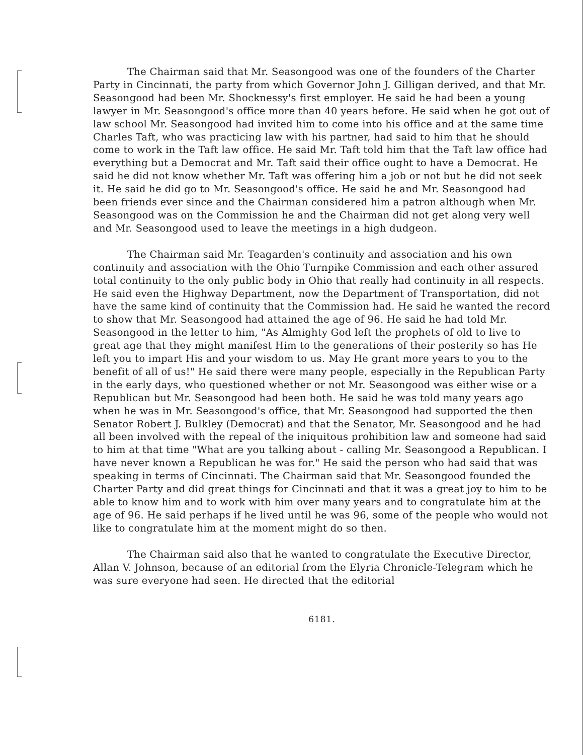The Chairman said that Mr. Seasongood was one of the founders of the Charter Party in Cincinnati, the party from which Governor John J. Gilligan derived, and that Mr. Seasongood had been Mr. Shocknessy's first employer. He said he had been a young lawyer in Mr. Seasongood's office more than 40 years before. He said when he got out of law school Mr. Seasongood had invited him to come into his office and at the same time Charles Taft, who was practicing law with his partner, had said to him that he should come to work in the Taft law office. He said Mr. Taft told him that the Taft law office had everything but a Democrat and Mr. Taft said their office ought to have a Democrat. He said he did not know whether Mr. Taft was offering him a job or not but he did not seek it. He said he did go to Mr. Seasongood's office. He said he and Mr. Seasongood had been friends ever since and the Chairman considered him a patron although when Mr. Seasongood was on the Commission he and the Chairman did not get along very well and Mr. Seasongood used to leave the meetings in a high dudgeon.
The Chairman said Mr. Teagarden's continuity and association and his own continuity and association with the Ohio Turnpike Commission and each other assured total continuity to the only public body in Ohio that really had continuity in all respects. He said even the Highway Department, now the Department of Transportation, did not have the same kind of continuity that the Commission had. He said he wanted the record to show that Mr. Seasongood had attained the age of 96. He said he had told Mr. Seasongood in the letter to him, "As Almighty God left the prophets of old to live to great age that they might manifest Him to the generations of their posterity so has He left you to impart His and your wisdom to us. May He grant more years to you to the benefit of all of us!" He said there were many people, especially in the Republican Party in the early days, who questioned whether or not Mr. Seasongood was either wise or a Republican but Mr. Seasongood had been both. He said he was told many years ago when he was in Mr. Seasongood's office, that Mr. Seasongood had supported the then Senator Robert J. Bulkley (Democrat) and that the Senator, Mr. Seasongood and he had all been involved with the repeal of the iniquitous prohibition law and someone had said to him at that time "What are you talking about - calling Mr. Seasongood a Republican. I have never known a Republican he was for." He said the person who had said that was speaking in terms of Cincinnati. The Chairman said that Mr. Seasongood founded the Charter Party and did great things for Cincinnati and that it was a great joy to him to be able to know him and to work with him over many years and to congratulate him at the age of 96. He said perhaps if he lived until he was 96, some of the people who would not like to congratulate him at the moment might do so then.
The Chairman said also that he wanted to congratulate the Executive Director, Allan V. Johnson, because of an editorial from the Elyria Chronicle-Telegram which he was sure everyone had seen. He directed that the editorial
6181.